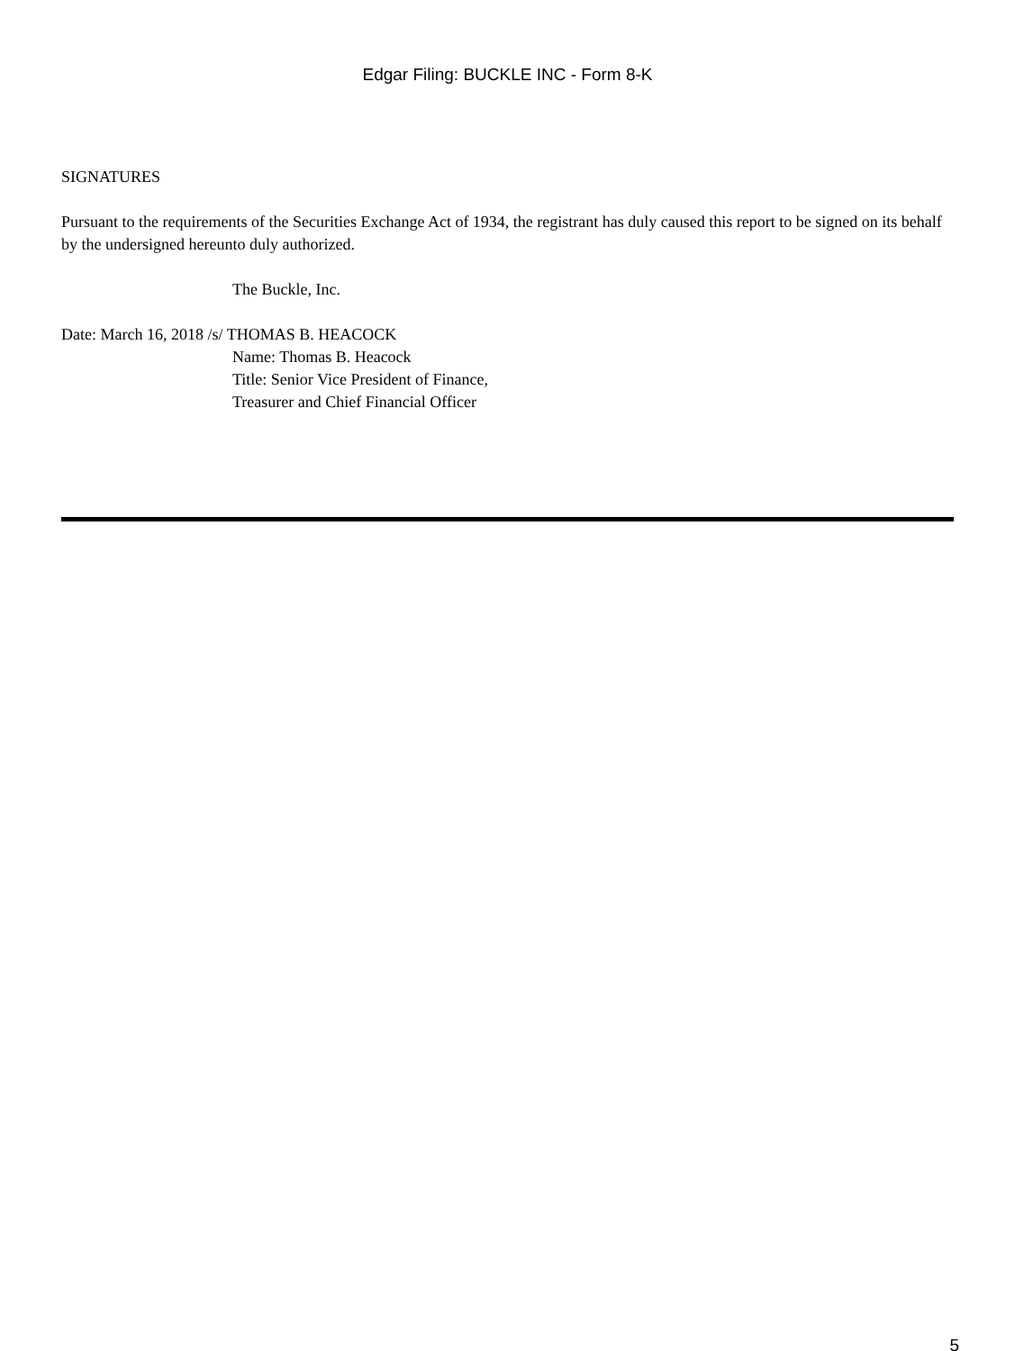Edgar Filing: BUCKLE INC - Form 8-K
SIGNATURES
Pursuant to the requirements of the Securities Exchange Act of 1934, the registrant has duly caused this report to be signed on its behalf by the undersigned hereunto duly authorized.
The Buckle, Inc.
Date: March 16, 2018 /s/ THOMAS B. HEACOCK
Name: Thomas B. Heacock
Title: Senior Vice President of Finance,
Treasurer and Chief Financial Officer
5